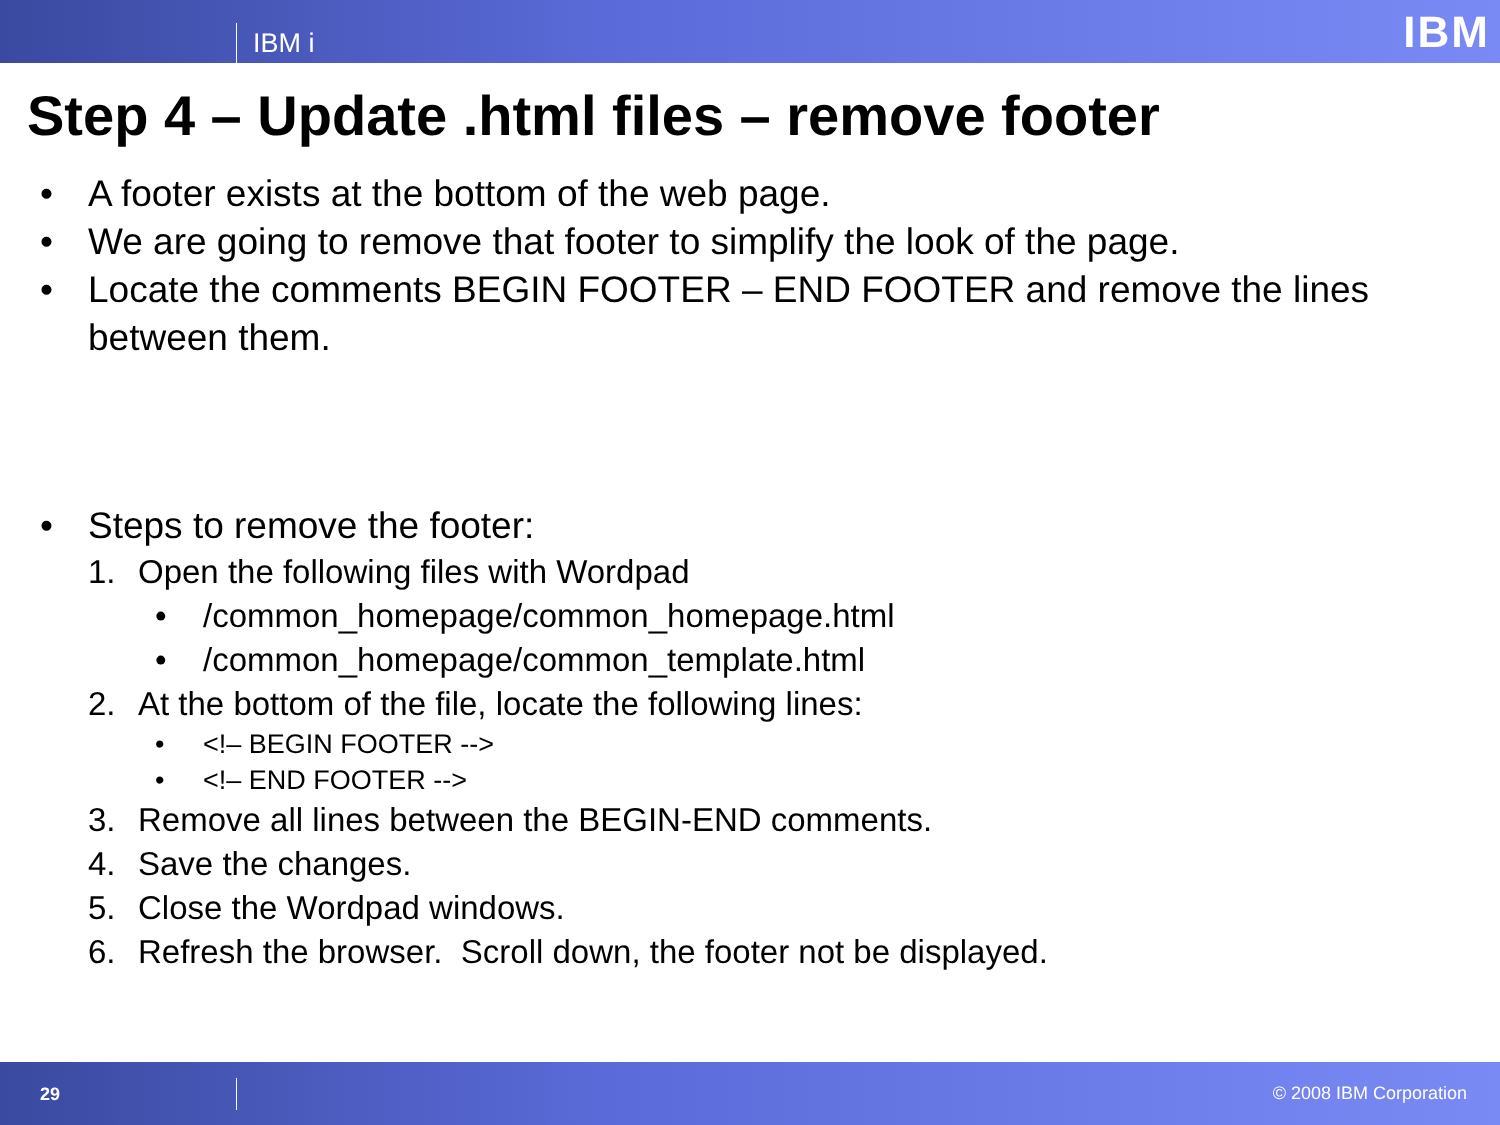IBM i
IBM
Step 4 – Update .html files – remove footer
• A footer exists at the bottom of the web page.
• We are going to remove that footer to simplify the look of the page.
• Locate the comments BEGIN FOOTER – END FOOTER and remove the lines
between them.
• Steps to remove the footer:
1. Open the following files with Wordpad
• /common_homepage/common_homepage.html
• /common_homepage/common_template.html
2. At the bottom of the file, locate the following lines:
• <!– BEGIN FOOTER -->
• <!– END FOOTER -->
3. Remove all lines between the BEGIN-END comments.
4. Save the changes.
5. Close the Wordpad windows.
6. Refresh the browser. Scroll down, the footer not be displayed.
29
© 2008 IBM Corporation